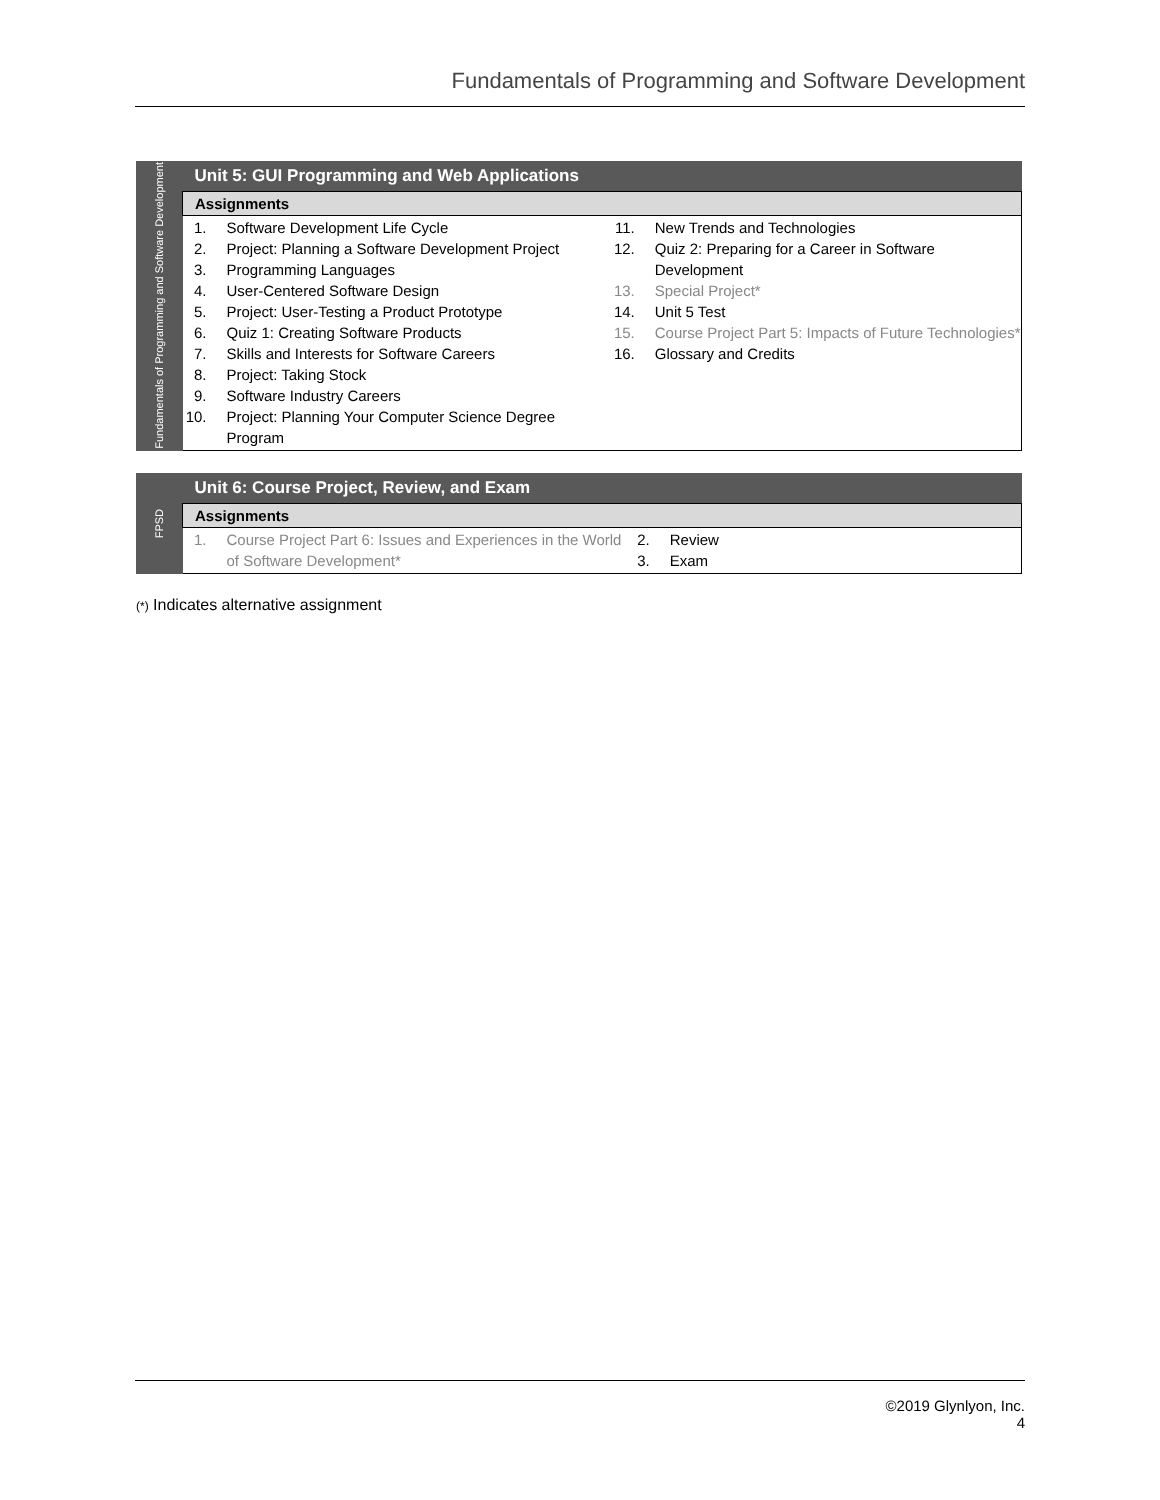Fundamentals of Programming and Software Development
| Fundamentals of Programming and Software Development | Unit 5: GUI Programming and Web Applications | |
| | Assignments | |
| | 1. Software Development Life Cycle 2. Project: Planning a Software Development Project 3. Programming Languages 4. User-Centered Software Design 5. Project: User-Testing a Product Prototype 6. Quiz 1: Creating Software Products 7. Skills and Interests for Software Careers 8. Project: Taking Stock 9. Software Industry Careers 10. Project: Planning Your Computer Science Degree Program | 11. New Trends and Technologies 12. Quiz 2: Preparing for a Career in Software Development 13. Special Project* 14. Unit 5 Test 15. Course Project Part 5: Impacts of Future Technologies* 16. Glossary and Credits |
| FPSD | Unit 6: Course Project, Review, and Exam | |
| | Assignments | |
| | 1. Course Project Part 6: Issues and Experiences in the World of Software Development* | 2. Review 3. Exam |
(*) Indicates alternative assignment
©2019 Glynlyon, Inc.
4